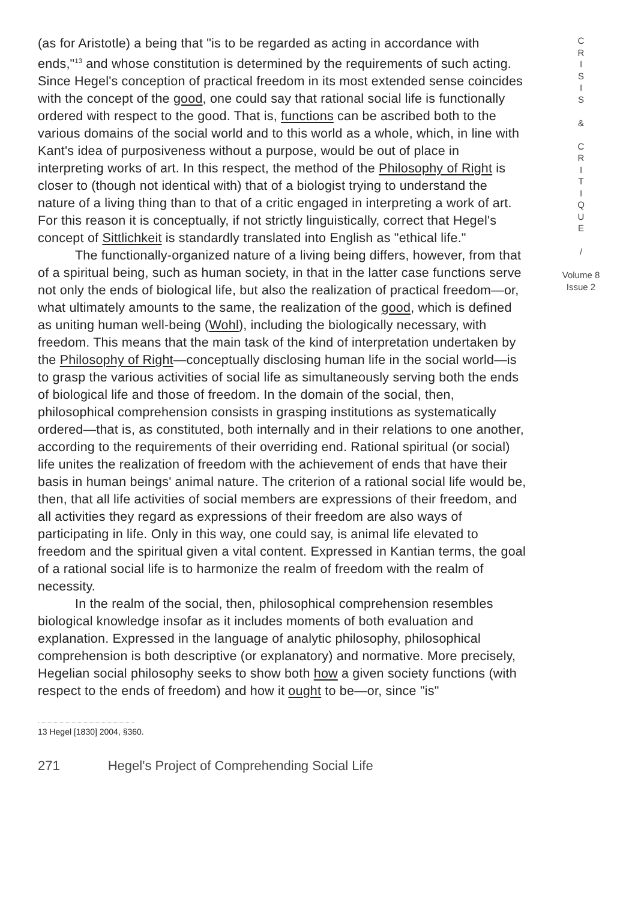(as for Aristotle) a being that "is to be regarded as acting in accordance with ends,"<sup>13</sup> and whose constitution is determined by the requirements of such acting. Since Hegel's conception of practical freedom in its most extended sense coincides with the concept of the good, one could say that rational social life is functionally ordered with respect to the good. That is, functions can be ascribed both to the various domains of the social world and to this world as a whole, which, in line with Kant's idea of purposiveness without a purpose, would be out of place in interpreting works of art. In this respect, the method of the Philosophy of Right is closer to (though not identical with) that of a biologist trying to understand the nature of a living thing than to that of a critic engaged in interpreting a work of art. For this reason it is conceptually, if not strictly linguistically, correct that Hegel's concept of Sittlichkeit is standardly translated into English as "ethical life."
The functionally-organized nature of a living being differs, however, from that of a spiritual being, such as human society, in that in the latter case functions serve not only the ends of biological life, but also the realization of practical freedom—or, what ultimately amounts to the same, the realization of the good, which is defined as uniting human well-being (Wohl), including the biologically necessary, with freedom. This means that the main task of the kind of interpretation undertaken by the Philosophy of Right—conceptually disclosing human life in the social world—is to grasp the various activities of social life as simultaneously serving both the ends of biological life and those of freedom. In the domain of the social, then, philosophical comprehension consists in grasping institutions as systematically ordered—that is, as constituted, both internally and in their relations to one another, according to the requirements of their overriding end. Rational spiritual (or social) life unites the realization of freedom with the achievement of ends that have their basis in human beings' animal nature. The criterion of a rational social life would be, then, that all life activities of social members are expressions of their freedom, and all activities they regard as expressions of their freedom are also ways of participating in life. Only in this way, one could say, is animal life elevated to freedom and the spiritual given a vital content. Expressed in Kantian terms, the goal of a rational social life is to harmonize the realm of freedom with the realm of necessity.
In the realm of the social, then, philosophical comprehension resembles biological knowledge insofar as it includes moments of both evaluation and explanation. Expressed in the language of analytic philosophy, philosophical comprehension is both descriptive (or explanatory) and normative. More precisely, Hegelian social philosophy seeks to show both how a given society functions (with respect to the ends of freedom) and how it ought to be—or, since "is"
13 Hegel [1830] 2004, §360.
271 Hegel's Project of Comprehending Social Life
C
R
I
S
I
S
&
C
R
I
T
I
Q
U
E
/
Volume 8
Issue 2